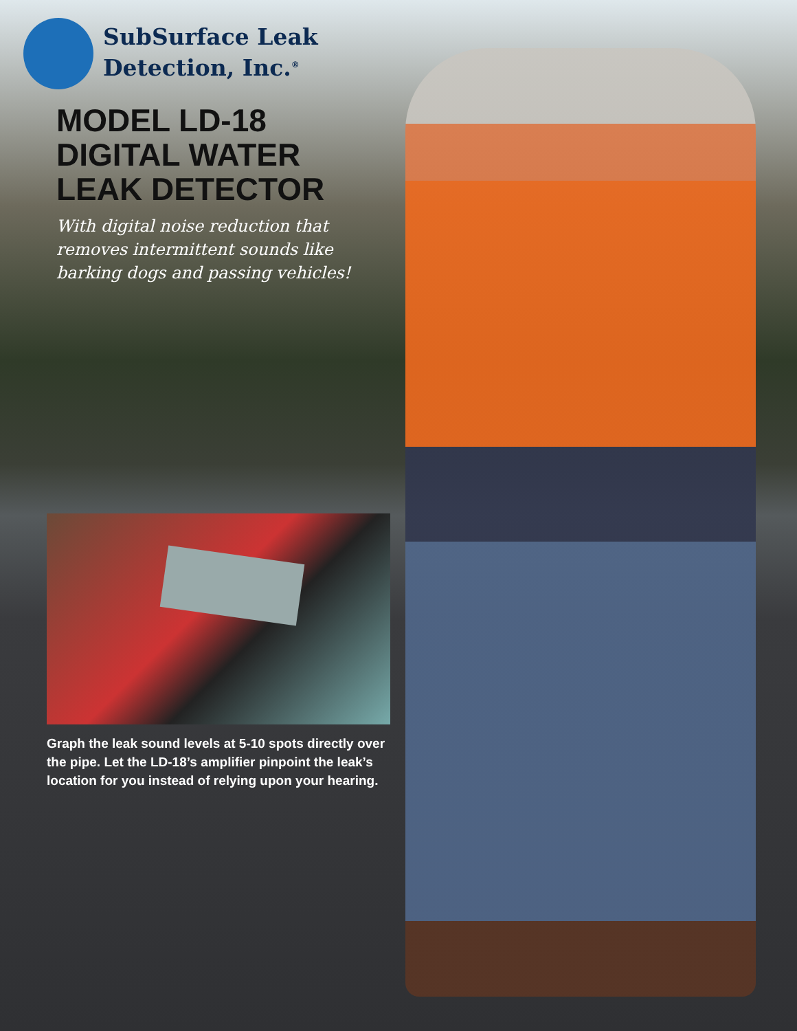SubSurface Leak
Detection, Inc.<sup>®</sup>
MODEL LD-18
DIGITAL WATER
LEAK DETECTOR
With digital noise reduction that
removes intermittent sounds like
barking dogs and passing vehicles!
Graph the leak sound levels at 5-10 spots directly over the pipe. Let the LD-18’s amplifier pinpoint the leak’s location for you instead of relying upon your hearing.